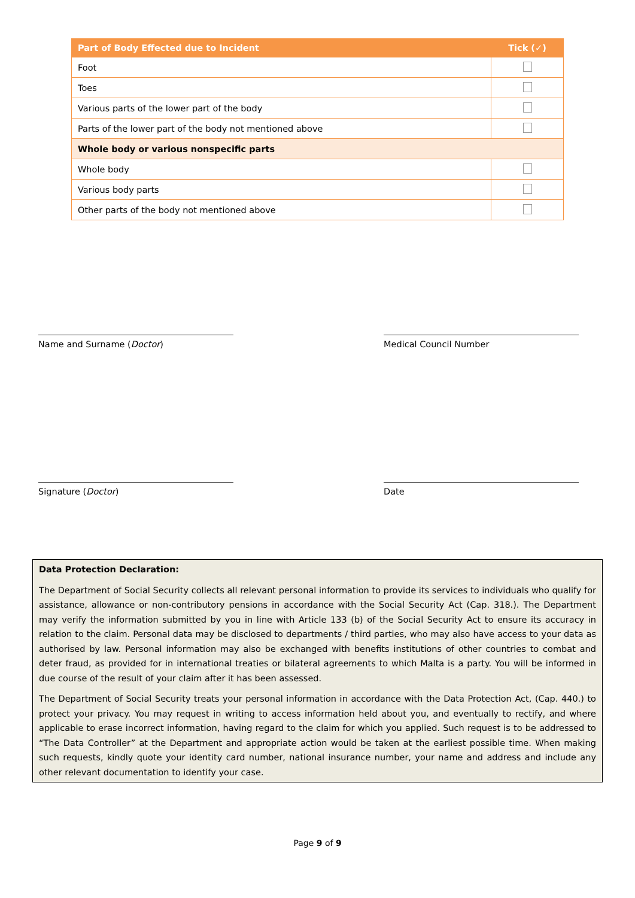| Part of Body Effected due to Incident | Tick (✓) |
| --- | --- |
| Foot | |
| Toes | |
| Various parts of the lower part of the body | |
| Parts of the lower part of the body not mentioned above | |
| Whole body or various nonspecific parts | |
| Whole body | |
| Various body parts | |
| Other parts of the body not mentioned above | |
Name and Surname (Doctor) Medical Council Number
Signature (Doctor) Date
Data Protection Declaration:
The Department of Social Security collects all relevant personal information to provide its services to individuals who qualify for assistance, allowance or non-contributory pensions in accordance with the Social Security Act (Cap. 318.). The Department may verify the information submitted by you in line with Article 133 (b) of the Social Security Act to ensure its accuracy in relation to the claim. Personal data may be disclosed to departments / third parties, who may also have access to your data as authorised by law. Personal information may also be exchanged with benefits institutions of other countries to combat and deter fraud, as provided for in international treaties or bilateral agreements to which Malta is a party. You will be informed in due course of the result of your claim after it has been assessed.
The Department of Social Security treats your personal information in accordance with the Data Protection Act, (Cap. 440.) to protect your privacy. You may request in writing to access information held about you, and eventually to rectify, and where applicable to erase incorrect information, having regard to the claim for which you applied. Such request is to be addressed to “The Data Controller” at the Department and appropriate action would be taken at the earliest possible time. When making such requests, kindly quote your identity card number, national insurance number, your name and address and include any other relevant documentation to identify your case.
Page 9 of 9